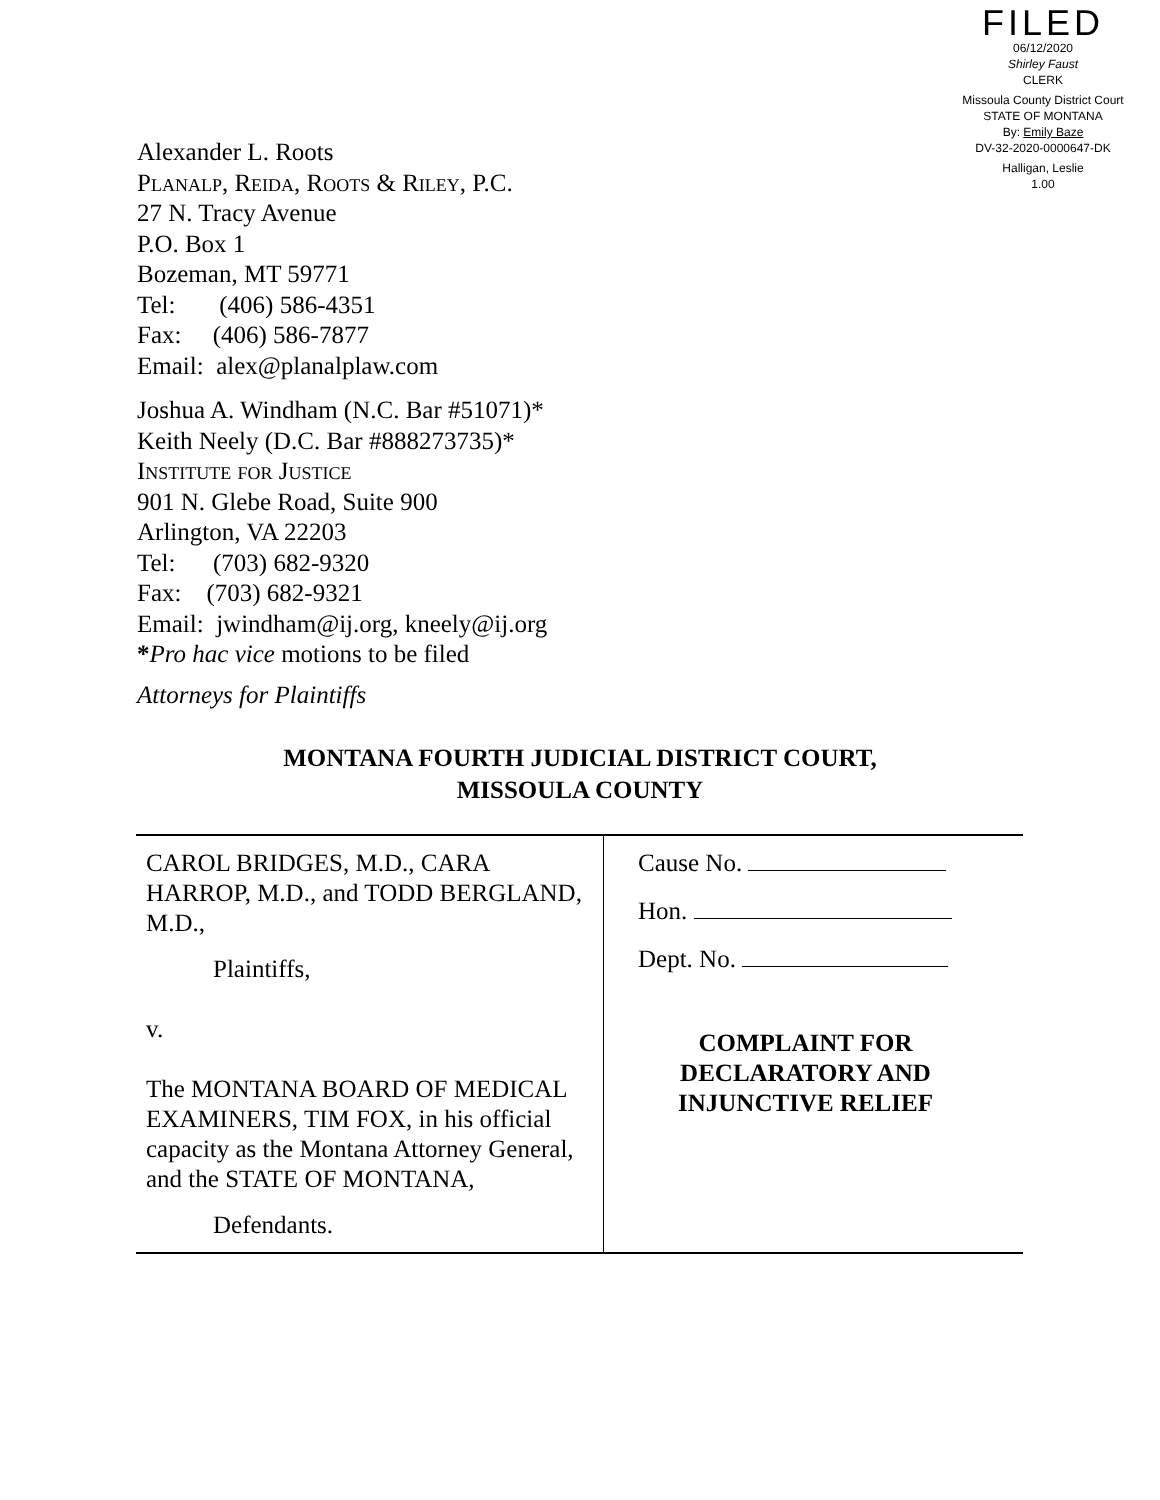FILED
06/12/2020
Shirley Faust
CLERK
Missoula County District Court
STATE OF MONTANA
By: Emily Baze
DV-32-2020-0000647-DK
Halligan, Leslie
1.00
Alexander L. Roots
Planalp, Reida, Roots & Riley, P.C.
27 N. Tracy Avenue
P.O. Box 1
Bozeman, MT 59771
Tel: (406) 586-4351
Fax: (406) 586-7877
Email: alex@planalplaw.com
Joshua A. Windham (N.C. Bar #51071)*
Keith Neely (D.C. Bar #888273735)*
Institute for Justice
901 N. Glebe Road, Suite 900
Arlington, VA 22203
Tel: (703) 682-9320
Fax: (703) 682-9321
Email: jwindham@ij.org, kneely@ij.org
*Pro hac vice motions to be filed
Attorneys for Plaintiffs
MONTANA FOURTH JUDICIAL DISTRICT COURT,
MISSOULA COUNTY
| CAROL BRIDGES, M.D., CARA HARROP, M.D., and TODD BERGLAND, M.D., Plaintiffs, v. The MONTANA BOARD OF MEDICAL EXAMINERS, TIM FOX, in his official capacity as the Montana Attorney General, and the STATE OF MONTANA, Defendants. | Cause No. Hon. Dept. No. COMPLAINT FOR DECLARATORY AND INJUNCTIVE RELIEF |